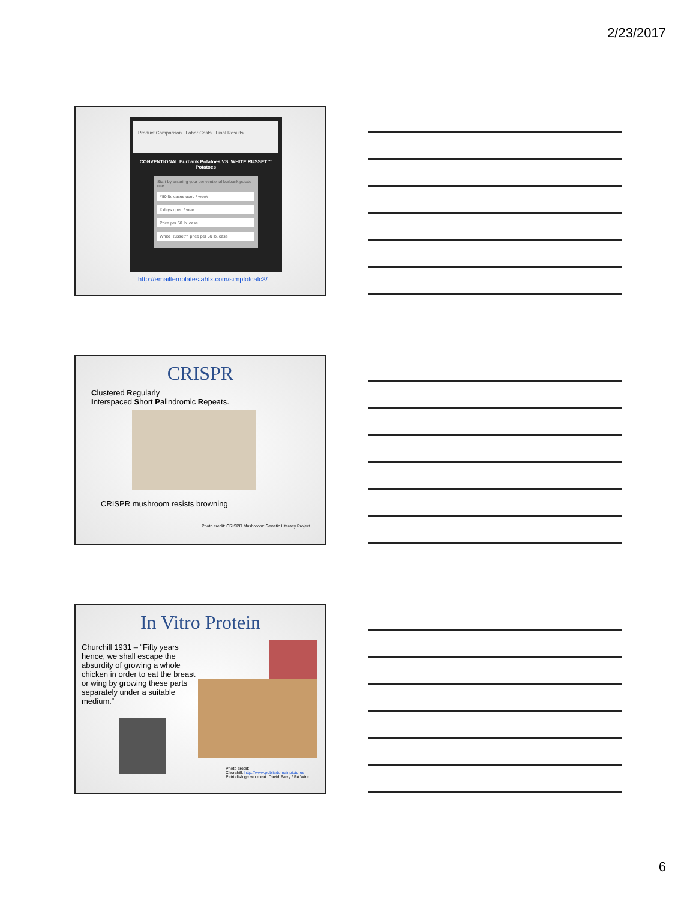2/23/2017
Product Comparison Labor Costs Final Results
CONVENTIONAL Burbank Potatoes VS. WHITE RUSSET™ Potatoes
Start by entering your conventional burbank potato use.
#50 lb. cases used / week
# days open / year
Price per 50 lb. case
White Russet™ price per 50 lb. case
http://emailtemplates.ahfx.com/simplotcalc3/
CRISPR
Clustered Regularly
Interspaced Short Palindromic Repeats.
CRISPR mushroom resists browning
Photo credit: CRISPR Mushroom: Genetic Literacy Project
In Vitro Protein
Churchill 1931 – “Fifty years hence, we shall escape the absurdity of growing a whole chicken in order to eat the breast or wing by growing these parts separately under a suitable medium.”
Photo credit:
Churchill. http://www.publicdomainpictures
Petri dish grown meat: David Parry / PA Wire
6